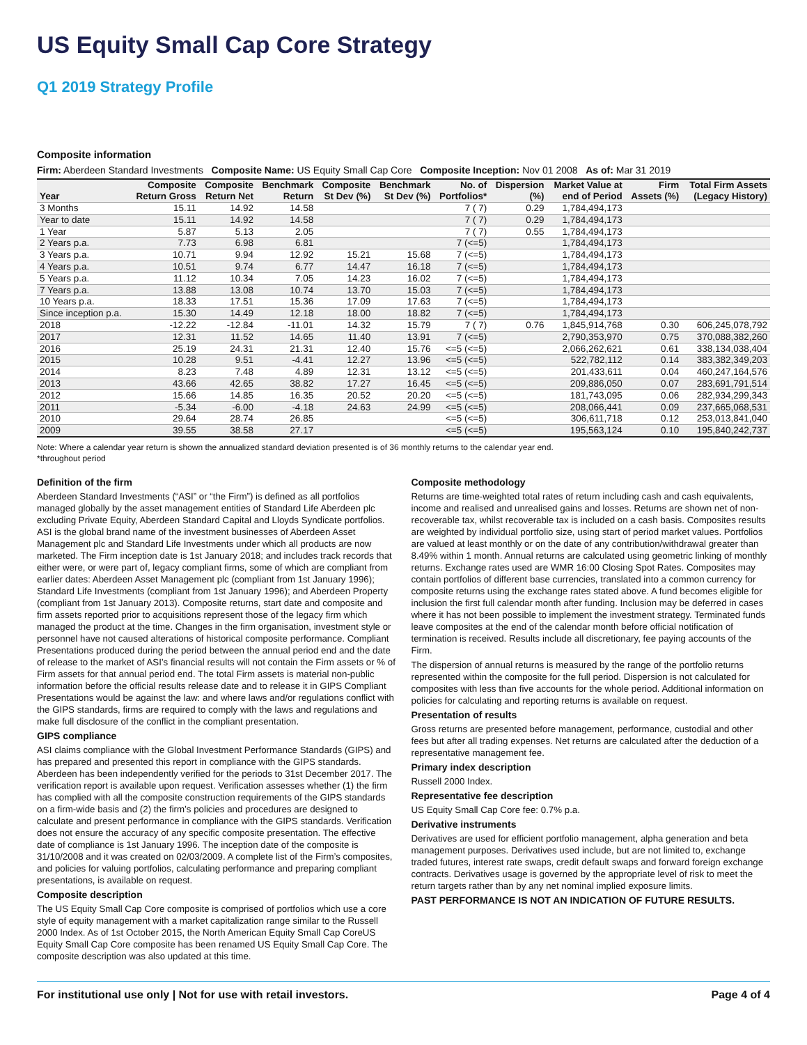US Equity Small Cap Core Strategy
Q1 2019 Strategy Profile
Composite information
Firm: Aberdeen Standard Investments Composite Name: US Equity Small Cap Core Composite Inception: Nov 01 2008 As of: Mar 31 2019
| Year | Composite Return Gross | Composite Return Net | Benchmark Return | Composite St Dev (%) | Benchmark St Dev (%) | No. of Portfolios* | Dispersion (%) | Market Value at end of Period | Firm Assets (%) | Total Firm Assets (Legacy History) |
| --- | --- | --- | --- | --- | --- | --- | --- | --- | --- | --- |
| 3 Months | 15.11 | 14.92 | 14.58 | | | 7 ( 7) | 0.29 | 1,784,494,173 | | |
| Year to date | 15.11 | 14.92 | 14.58 | | | 7 ( 7) | 0.29 | 1,784,494,173 | | |
| 1 Year | 5.87 | 5.13 | 2.05 | | | 7 ( 7) | 0.55 | 1,784,494,173 | | |
| 2 Years p.a. | 7.73 | 6.98 | 6.81 | | | 7 (<=5) | | 1,784,494,173 | | |
| 3 Years p.a. | 10.71 | 9.94 | 12.92 | 15.21 | 15.68 | 7 (<=5) | | 1,784,494,173 | | |
| 4 Years p.a. | 10.51 | 9.74 | 6.77 | 14.47 | 16.18 | 7 (<=5) | | 1,784,494,173 | | |
| 5 Years p.a. | 11.12 | 10.34 | 7.05 | 14.23 | 16.02 | 7 (<=5) | | 1,784,494,173 | | |
| 7 Years p.a. | 13.88 | 13.08 | 10.74 | 13.70 | 15.03 | 7 (<=5) | | 1,784,494,173 | | |
| 10 Years p.a. | 18.33 | 17.51 | 15.36 | 17.09 | 17.63 | 7 (<=5) | | 1,784,494,173 | | |
| Since inception p.a. | 15.30 | 14.49 | 12.18 | 18.00 | 18.82 | 7 (<=5) | | 1,784,494,173 | | |
| 2018 | -12.22 | -12.84 | -11.01 | 14.32 | 15.79 | 7 ( 7) | 0.76 | 1,845,914,768 | 0.30 | 606,245,078,792 |
| 2017 | 12.31 | 11.52 | 14.65 | 11.40 | 13.91 | 7 (<=5) | | 2,790,353,970 | 0.75 | 370,088,382,260 |
| 2016 | 25.19 | 24.31 | 21.31 | 12.40 | 15.76 | <=5 (<=5) | | 2,066,262,621 | 0.61 | 338,134,038,404 |
| 2015 | 10.28 | 9.51 | -4.41 | 12.27 | 13.96 | <=5 (<=5) | | 522,782,112 | 0.14 | 383,382,349,203 |
| 2014 | 8.23 | 7.48 | 4.89 | 12.31 | 13.12 | <=5 (<=5) | | 201,433,611 | 0.04 | 460,247,164,576 |
| 2013 | 43.66 | 42.65 | 38.82 | 17.27 | 16.45 | <=5 (<=5) | | 209,886,050 | 0.07 | 283,691,791,514 |
| 2012 | 15.66 | 14.85 | 16.35 | 20.52 | 20.20 | <=5 (<=5) | | 181,743,095 | 0.06 | 282,934,299,343 |
| 2011 | -5.34 | -6.00 | -4.18 | 24.63 | 24.99 | <=5 (<=5) | | 208,066,441 | 0.09 | 237,665,068,531 |
| 2010 | 29.64 | 28.74 | 26.85 | | | <=5 (<=5) | | 306,611,718 | 0.12 | 253,013,841,040 |
| 2009 | 39.55 | 38.58 | 27.17 | | | <=5 (<=5) | | 195,563,124 | 0.10 | 195,840,242,737 |
Note: Where a calendar year return is shown the annualized standard deviation presented is of 36 monthly returns to the calendar year end.
*throughout period
Definition of the firm
Aberdeen Standard Investments (“ASI” or “the Firm”) is defined as all portfolios managed globally by the asset management entities of Standard Life Aberdeen plc excluding Private Equity, Aberdeen Standard Capital and Lloyds Syndicate portfolios. ASI is the global brand name of the investment businesses of Aberdeen Asset Management plc and Standard Life Investments under which all products are now marketed. The Firm inception date is 1st January 2018; and includes track records that either were, or were part of, legacy compliant firms, some of which are compliant from earlier dates: Aberdeen Asset Management plc (compliant from 1st January 1996); Standard Life Investments (compliant from 1st January 1996); and Aberdeen Property (compliant from 1st January 2013). Composite returns, start date and composite and firm assets reported prior to acquisitions represent those of the legacy firm which managed the product at the time. Changes in the firm organisation, investment style or personnel have not caused alterations of historical composite performance. Compliant Presentations produced during the period between the annual period end and the date of release to the market of ASI’s financial results will not contain the Firm assets or % of Firm assets for that annual period end. The total Firm assets is material non-public information before the official results release date and to release it in GIPS Compliant Presentations would be against the law: and where laws and/or regulations conflict with the GIPS standards, firms are required to comply with the laws and regulations and make full disclosure of the conflict in the compliant presentation.
GIPS compliance
ASI claims compliance with the Global Investment Performance Standards (GIPS) and has prepared and presented this report in compliance with the GIPS standards. Aberdeen has been independently verified for the periods to 31st December 2017. The verification report is available upon request. Verification assesses whether (1) the firm has complied with all the composite construction requirements of the GIPS standards on a firm-wide basis and (2) the firm’s policies and procedures are designed to calculate and present performance in compliance with the GIPS standards. Verification does not ensure the accuracy of any specific composite presentation. The effective date of compliance is 1st January 1996. The inception date of the composite is 31/10/2008 and it was created on 02/03/2009. A complete list of the Firm’s composites, and policies for valuing portfolios, calculating performance and preparing compliant presentations, is available on request.
Composite description
The US Equity Small Cap Core composite is comprised of portfolios which use a core style of equity management with a market capitalization range similar to the Russell 2000 Index. As of 1st October 2015, the North American Equity Small Cap CoreUS Equity Small Cap Core composite has been renamed US Equity Small Cap Core. The composite description was also updated at this time.
Composite methodology
Returns are time-weighted total rates of return including cash and cash equivalents, income and realised and unrealised gains and losses. Returns are shown net of non-recoverable tax, whilst recoverable tax is included on a cash basis. Composites results are weighted by individual portfolio size, using start of period market values. Portfolios are valued at least monthly or on the date of any contribution/withdrawal greater than 8.49% within 1 month. Annual returns are calculated using geometric linking of monthly returns. Exchange rates used are WMR 16:00 Closing Spot Rates. Composites may contain portfolios of different base currencies, translated into a common currency for composite returns using the exchange rates stated above. A fund becomes eligible for inclusion the first full calendar month after funding. Inclusion may be deferred in cases where it has not been possible to implement the investment strategy. Terminated funds leave composites at the end of the calendar month before official notification of termination is received. Results include all discretionary, fee paying accounts of the Firm.
The dispersion of annual returns is measured by the range of the portfolio returns represented within the composite for the full period. Dispersion is not calculated for composites with less than five accounts for the whole period. Additional information on policies for calculating and reporting returns is available on request.
Presentation of results
Gross returns are presented before management, performance, custodial and other fees but after all trading expenses. Net returns are calculated after the deduction of a representative management fee.
Primary index description
Russell 2000 Index.
Representative fee description
US Equity Small Cap Core fee: 0.7% p.a.
Derivative instruments
Derivatives are used for efficient portfolio management, alpha generation and beta management purposes. Derivatives used include, but are not limited to, exchange traded futures, interest rate swaps, credit default swaps and forward foreign exchange contracts. Derivatives usage is governed by the appropriate level of risk to meet the return targets rather than by any net nominal implied exposure limits.
PAST PERFORMANCE IS NOT AN INDICATION OF FUTURE RESULTS.
For institutional use only | Not for use with retail investors. Page 4 of 4